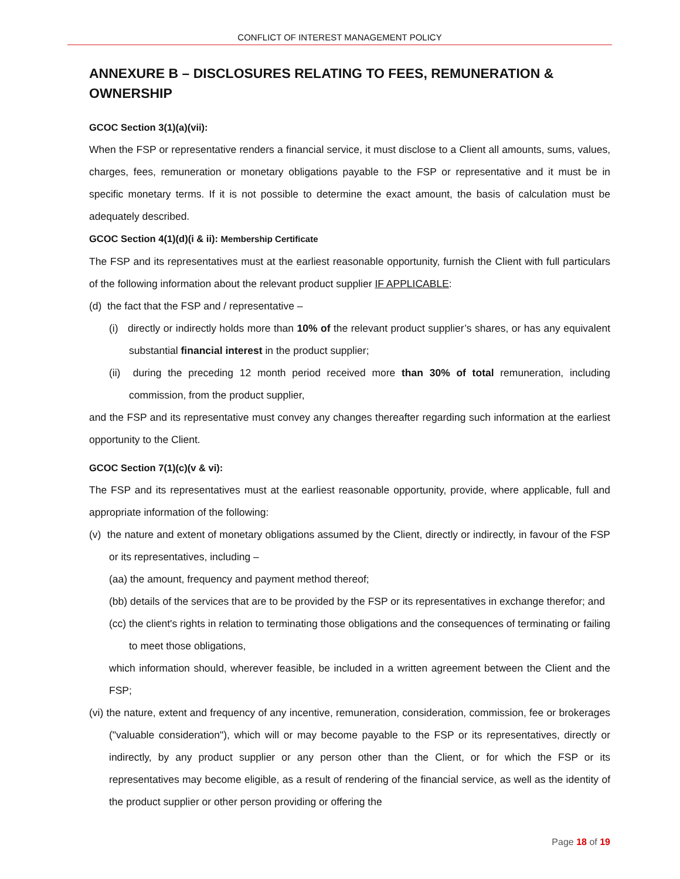CONFLICT OF INTEREST MANAGEMENT POLICY
ANNEXURE B – DISCLOSURES RELATING TO FEES, REMUNERATION & OWNERSHIP
GCOC Section 3(1)(a)(vii):
When the FSP or representative renders a financial service, it must disclose to a Client all amounts, sums, values, charges, fees, remuneration or monetary obligations payable to the FSP or representative and it must be in specific monetary terms. If it is not possible to determine the exact amount, the basis of calculation must be adequately described.
GCOC Section 4(1)(d)(i & ii): Membership Certificate
The FSP and its representatives must at the earliest reasonable opportunity, furnish the Client with full particulars of the following information about the relevant product supplier IF APPLICABLE:
(d) the fact that the FSP and / representative –
(i) directly or indirectly holds more than 10% of the relevant product supplier’s shares, or has any equivalent substantial financial interest in the product supplier;
(ii) during the preceding 12 month period received more than 30% of total remuneration, including commission, from the product supplier,
and the FSP and its representative must convey any changes thereafter regarding such information at the earliest opportunity to the Client.
GCOC Section 7(1)(c)(v & vi):
The FSP and its representatives must at the earliest reasonable opportunity, provide, where applicable, full and appropriate information of the following:
(v) the nature and extent of monetary obligations assumed by the Client, directly or indirectly, in favour of the FSP or its representatives, including –
(aa) the amount, frequency and payment method thereof;
(bb) details of the services that are to be provided by the FSP or its representatives in exchange therefor; and
(cc) the client's rights in relation to terminating those obligations and the consequences of terminating or failing to meet those obligations,
which information should, wherever feasible, be included in a written agreement between the Client and the FSP;
(vi) the nature, extent and frequency of any incentive, remuneration, consideration, commission, fee or brokerages ("valuable consideration"), which will or may become payable to the FSP or its representatives, directly or indirectly, by any product supplier or any person other than the Client, or for which the FSP or its representatives may become eligible, as a result of rendering of the financial service, as well as the identity of the product supplier or other person providing or offering the
Page 18 of 19